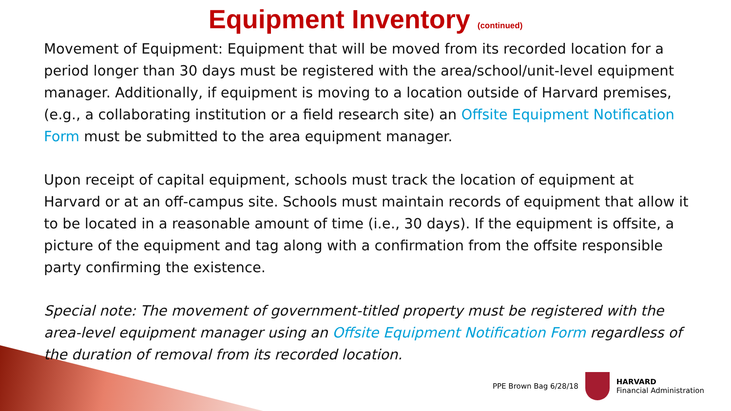Equipment Inventory (continued)
Movement of Equipment: Equipment that will be moved from its recorded location for a period longer than 30 days must be registered with the area/school/unit-level equipment manager. Additionally, if equipment is moving to a location outside of Harvard premises, (e.g., a collaborating institution or a field research site) an Offsite Equipment Notification Form must be submitted to the area equipment manager.
Upon receipt of capital equipment, schools must track the location of equipment at Harvard or at an off-campus site. Schools must maintain records of equipment that allow it to be located in a reasonable amount of time (i.e., 30 days). If the equipment is offsite, a picture of the equipment and tag along with a confirmation from the offsite responsible party confirming the existence.
Special note: The movement of government-titled property must be registered with the area-level equipment manager using an Offsite Equipment Notification Form regardless of the duration of removal from its recorded location.
PPE Brown Bag 6/28/18
HARVARD
Financial Administration